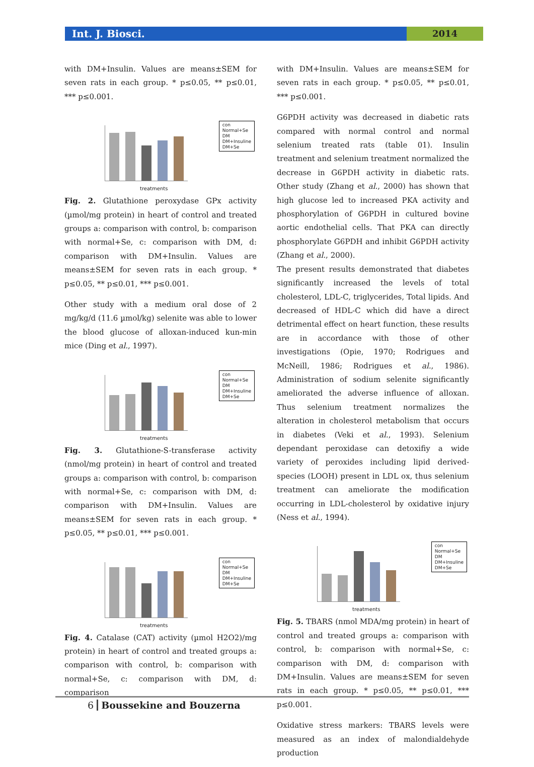Int. J. Biosci. 2014
with DM+Insulin. Values are means±SEM for seven rats in each group. * p≤0.05, ** p≤0.01, *** p≤0.001.
con
Normal+Se
DM
DM+Insuline
DM+Se
treatments
Fig. 2. Glutathione peroxydase GPx activity (µmol/mg protein) in heart of control and treated groups a: comparison with control, b: comparison with normal+Se, c: comparison with DM, d: comparison with DM+Insulin. Values are means±SEM for seven rats in each group. * p≤0.05, ** p≤0.01, *** p≤0.001.
Other study with a medium oral dose of 2 mg/kg/d (11.6 µmol/kg) selenite was able to lower the blood glucose of alloxan-induced kun-min mice (Ding et al., 1997).
con
Normal+Se
DM
DM+Insuline
DM+Se
treatments
Fig. 3. Glutathione-S-transferase activity (nmol/mg protein) in heart of control and treated groups a: comparison with control, b: comparison with normal+Se, c: comparison with DM, d: comparison with DM+Insulin. Values are means±SEM for seven rats in each group. * p≤0.05, ** p≤0.01, *** p≤0.001.
con
Normal+Se
DM
DM+Insuline
DM+Se
treatments
Fig. 4. Catalase (CAT) activity (µmol H2O2)/mg protein) in heart of control and treated groups a: comparison with control, b: comparison with normal+Se, c: comparison with DM, d: comparison
with DM+Insulin. Values are means±SEM for seven rats in each group. * p≤0.05, ** p≤0.01, *** p≤0.001.
G6PDH activity was decreased in diabetic rats compared with normal control and normal selenium treated rats (table 01). Insulin treatment and selenium treatment normalized the decrease in G6PDH activity in diabetic rats. Other study (Zhang et al., 2000) has shown that high glucose led to increased PKA activity and phosphorylation of G6PDH in cultured bovine aortic endothelial cells. That PKA can directly phosphorylate G6PDH and inhibit G6PDH activity (Zhang et al., 2000).
The present results demonstrated that diabetes significantly increased the levels of total cholesterol, LDL-C, triglycerides, Total lipids. And decreased of HDL-C which did have a direct detrimental effect on heart function, these results are in accordance with those of other investigations (Opie, 1970; Rodrigues and McNeill, 1986; Rodrigues et al., 1986). Administration of sodium selenite significantly ameliorated the adverse influence of alloxan. Thus selenium treatment normalizes the alteration in cholesterol metabolism that occurs in diabetes (Veki et al., 1993). Selenium dependant peroxidase can detoxifiy a wide variety of peroxides including lipid derived-species (LOOH) present in LDL ox, thus selenium treatment can ameliorate the modification occurring in LDL-cholesterol by oxidative injury (Ness et al., 1994).
con
Normal+Se
DM
DM+Insuline
DM+Se
treatments
Fig. 5. TBARS (nmol MDA/mg protein) in heart of control and treated groups a: comparison with control, b: comparison with normal+Se, c: comparison with DM, d: comparison with DM+Insulin. Values are means±SEM for seven rats in each group. * p≤0.05, ** p≤0.01, *** p≤0.001.
Oxidative stress markers: TBARS levels were measured as an index of malondialdehyde production
6 Boussekine and Bouzerna